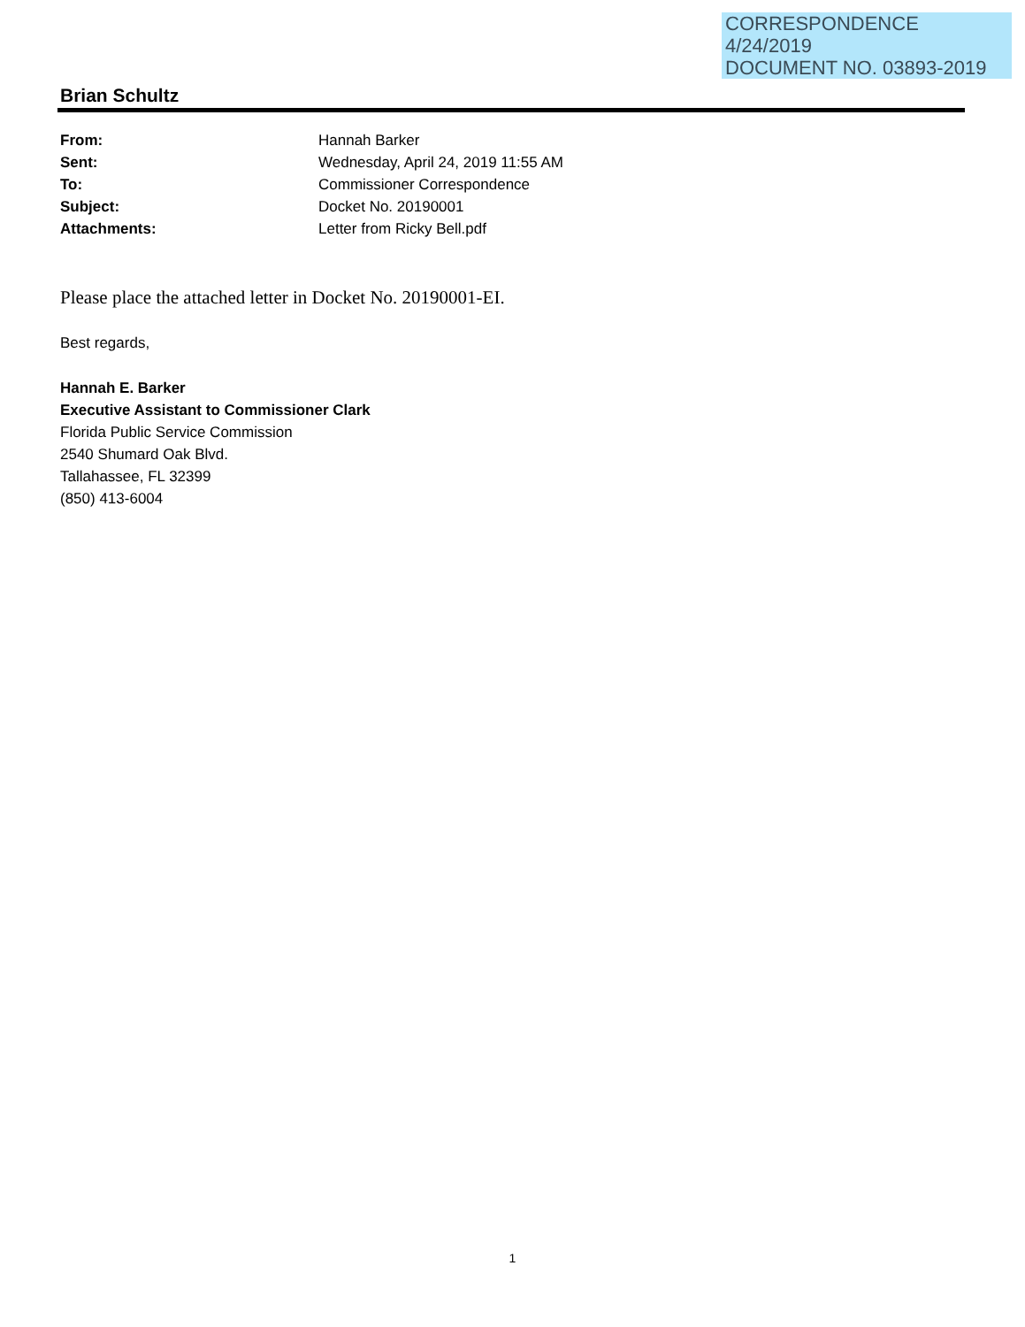CORRESPONDENCE
4/24/2019
DOCUMENT NO. 03893-2019
Brian Schultz
| From: | Hannah Barker |
| Sent: | Wednesday, April 24, 2019 11:55 AM |
| To: | Commissioner Correspondence |
| Subject: | Docket No. 20190001 |
| Attachments: | Letter from Ricky Bell.pdf |
Please place the attached letter in Docket No. 20190001-EI.
Best regards,
Hannah E. Barker
Executive Assistant to Commissioner Clark
Florida Public Service Commission
2540 Shumard Oak Blvd.
Tallahassee, FL 32399
(850) 413-6004
1